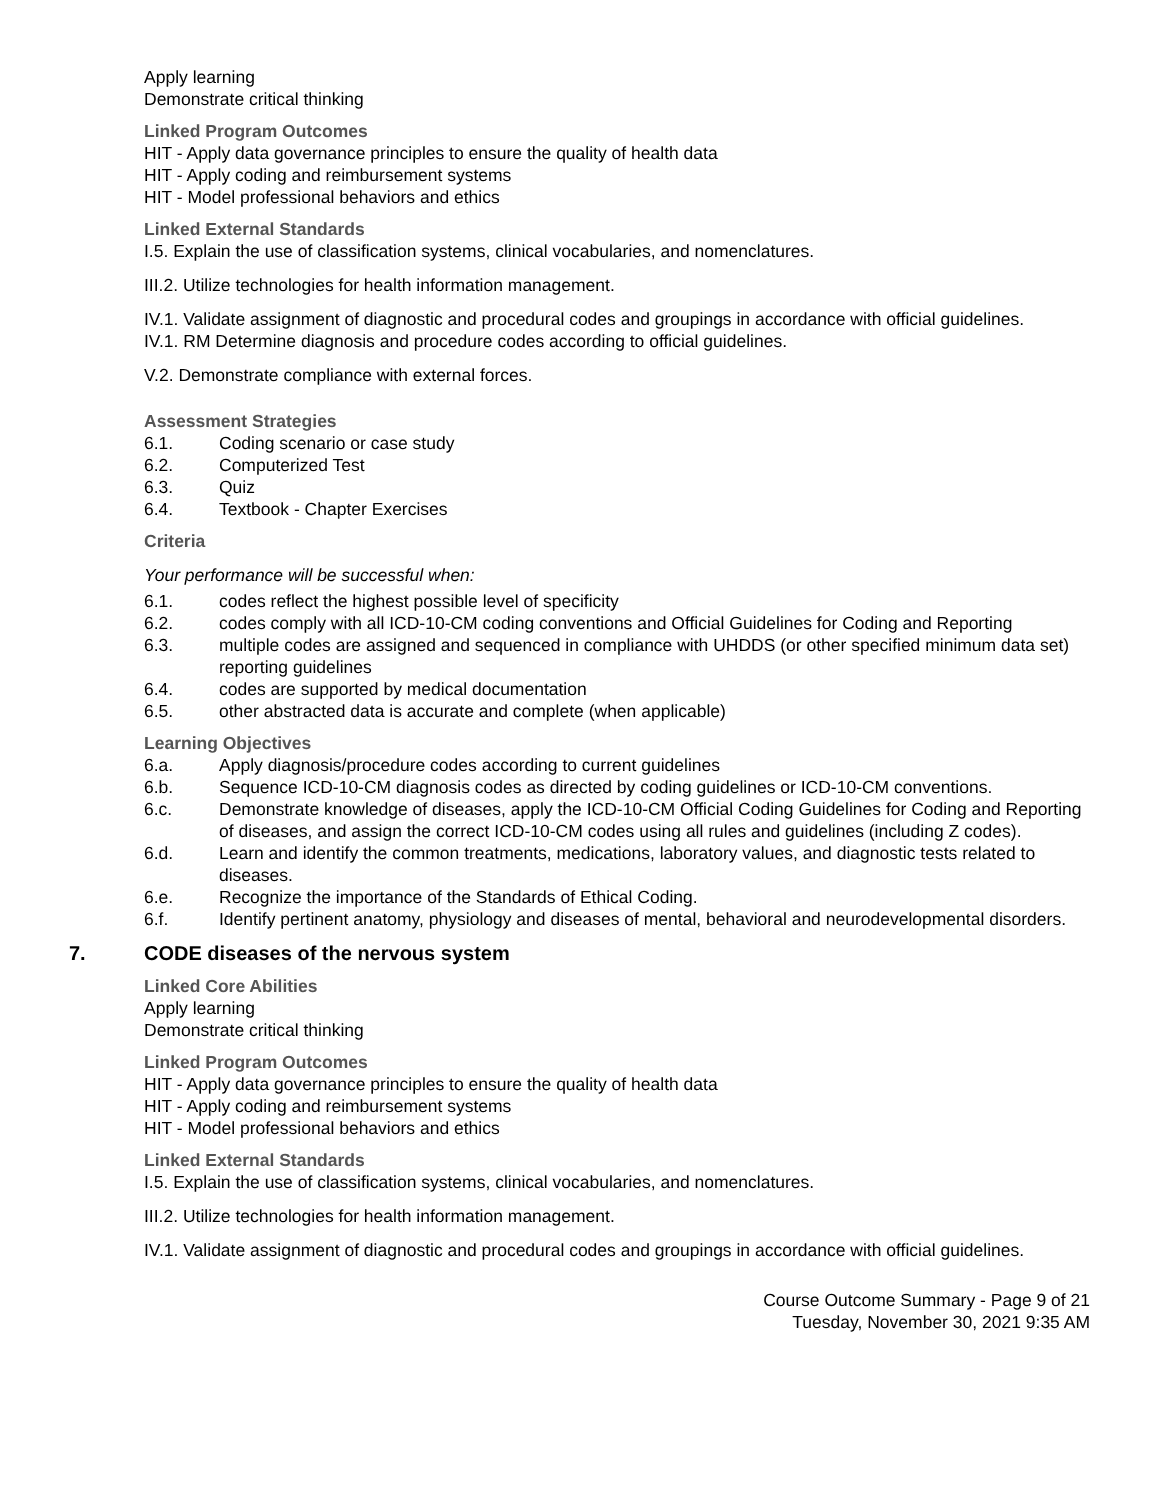Apply learning
Demonstrate critical thinking
Linked Program Outcomes
HIT - Apply data governance principles to ensure the quality of health data
HIT - Apply coding and reimbursement systems
HIT - Model professional behaviors and ethics
Linked External Standards
I.5. Explain the use of classification systems, clinical vocabularies, and nomenclatures.
III.2. Utilize technologies for health information management.
IV.1. Validate assignment of diagnostic and procedural codes and groupings in accordance with official guidelines.
IV.1. RM Determine diagnosis and procedure codes according to official guidelines.
V.2. Demonstrate compliance with external forces.
Assessment Strategies
6.1. Coding scenario or case study
6.2. Computerized Test
6.3. Quiz
6.4. Textbook - Chapter Exercises
Criteria
Your performance will be successful when:
6.1. codes reflect the highest possible level of specificity
6.2. codes comply with all ICD-10-CM coding conventions and Official Guidelines for Coding and Reporting
6.3. multiple codes are assigned and sequenced in compliance with UHDDS (or other specified minimum data set) reporting guidelines
6.4. codes are supported by medical documentation
6.5. other abstracted data is accurate and complete (when applicable)
Learning Objectives
6.a. Apply diagnosis/procedure codes according to current guidelines
6.b. Sequence ICD-10-CM diagnosis codes as directed by coding guidelines or ICD-10-CM conventions.
6.c. Demonstrate knowledge of diseases, apply the ICD-10-CM Official Coding Guidelines for Coding and Reporting of diseases, and assign the correct ICD-10-CM codes using all rules and guidelines (including Z codes).
6.d. Learn and identify the common treatments, medications, laboratory values, and diagnostic tests related to diseases.
6.e. Recognize the importance of the Standards of Ethical Coding.
6.f. Identify pertinent anatomy, physiology and diseases of mental, behavioral and neurodevelopmental disorders.
7. CODE diseases of the nervous system
Linked Core Abilities
Apply learning
Demonstrate critical thinking
Linked Program Outcomes
HIT - Apply data governance principles to ensure the quality of health data
HIT - Apply coding and reimbursement systems
HIT - Model professional behaviors and ethics
Linked External Standards
I.5. Explain the use of classification systems, clinical vocabularies, and nomenclatures.
III.2. Utilize technologies for health information management.
IV.1. Validate assignment of diagnostic and procedural codes and groupings in accordance with official guidelines.
Course Outcome Summary - Page 9 of 21
Tuesday, November 30, 2021 9:35 AM